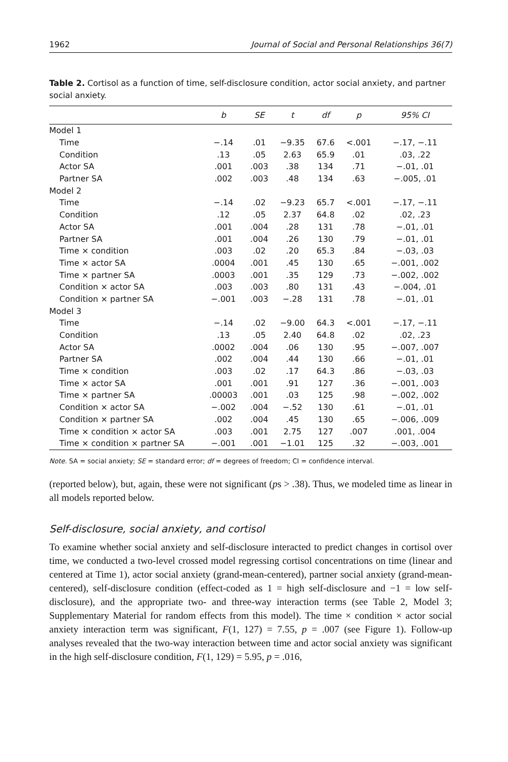1962 Journal of Social and Personal Relationships 36(7)
Table 2. Cortisol as a function of time, self-disclosure condition, actor social anxiety, and partner social anxiety.
| | b | SE | t | df | p | 95% CI |
| --- | --- | --- | --- | --- | --- | --- |
| Model 1 | | | | | | |
| Time | −.14 | .01 | −9.35 | 67.6 | <.001 | −.17, −.11 |
| Condition | .13 | .05 | 2.63 | 65.9 | .01 | .03, .22 |
| Actor SA | .001 | .003 | .38 | 134 | .71 | −.01, .01 |
| Partner SA | .002 | .003 | .48 | 134 | .63 | −.005, .01 |
| Model 2 | | | | | | |
| Time | −.14 | .02 | −9.23 | 65.7 | <.001 | −.17, −.11 |
| Condition | .12 | .05 | 2.37 | 64.8 | .02 | .02, .23 |
| Actor SA | .001 | .004 | .28 | 131 | .78 | −.01, .01 |
| Partner SA | .001 | .004 | .26 | 130 | .79 | −.01, .01 |
| Time × condition | .003 | .02 | .20 | 65.3 | .84 | −.03, .03 |
| Time × actor SA | .0004 | .001 | .45 | 130 | .65 | −.001, .002 |
| Time × partner SA | .0003 | .001 | .35 | 129 | .73 | −.002, .002 |
| Condition × actor SA | .003 | .003 | .80 | 131 | .43 | −.004, .01 |
| Condition × partner SA | −.001 | .003 | −.28 | 131 | .78 | −.01, .01 |
| Model 3 | | | | | | |
| Time | −.14 | .02 | −9.00 | 64.3 | <.001 | −.17, −.11 |
| Condition | .13 | .05 | 2.40 | 64.8 | .02 | .02, .23 |
| Actor SA | .0002 | .004 | .06 | 130 | .95 | −.007, .007 |
| Partner SA | .002 | .004 | .44 | 130 | .66 | −.01, .01 |
| Time × condition | .003 | .02 | .17 | 64.3 | .86 | −.03, .03 |
| Time × actor SA | .001 | .001 | .91 | 127 | .36 | −.001, .003 |
| Time × partner SA | .00003 | .001 | .03 | 125 | .98 | −.002, .002 |
| Condition × actor SA | −.002 | .004 | −.52 | 130 | .61 | −.01, .01 |
| Condition × partner SA | .002 | .004 | .45 | 130 | .65 | −.006, .009 |
| Time × condition × actor SA | .003 | .001 | 2.75 | 127 | .007 | .001, .004 |
| Time × condition × partner SA | −.001 | .001 | −1.01 | 125 | .32 | −.003, .001 |
Note. SA = social anxiety; SE = standard error; df = degrees of freedom; CI = confidence interval.
(reported below), but, again, these were not significant (ps > .38). Thus, we modeled time as linear in all models reported below.
Self-disclosure, social anxiety, and cortisol
To examine whether social anxiety and self-disclosure interacted to predict changes in cortisol over time, we conducted a two-level crossed model regressing cortisol concentrations on time (linear and centered at Time 1), actor social anxiety (grand-mean-centered), partner social anxiety (grand-mean-centered), self-disclosure condition (effect-coded as 1 = high self-disclosure and −1 = low self-disclosure), and the appropriate two- and three-way interaction terms (see Table 2, Model 3; Supplementary Material for random effects from this model). The time × condition × actor social anxiety interaction term was significant, F(1, 127) = 7.55, p = .007 (see Figure 1). Follow-up analyses revealed that the two-way interaction between time and actor social anxiety was significant in the high self-disclosure condition, F(1, 129) = 5.95, p = .016,